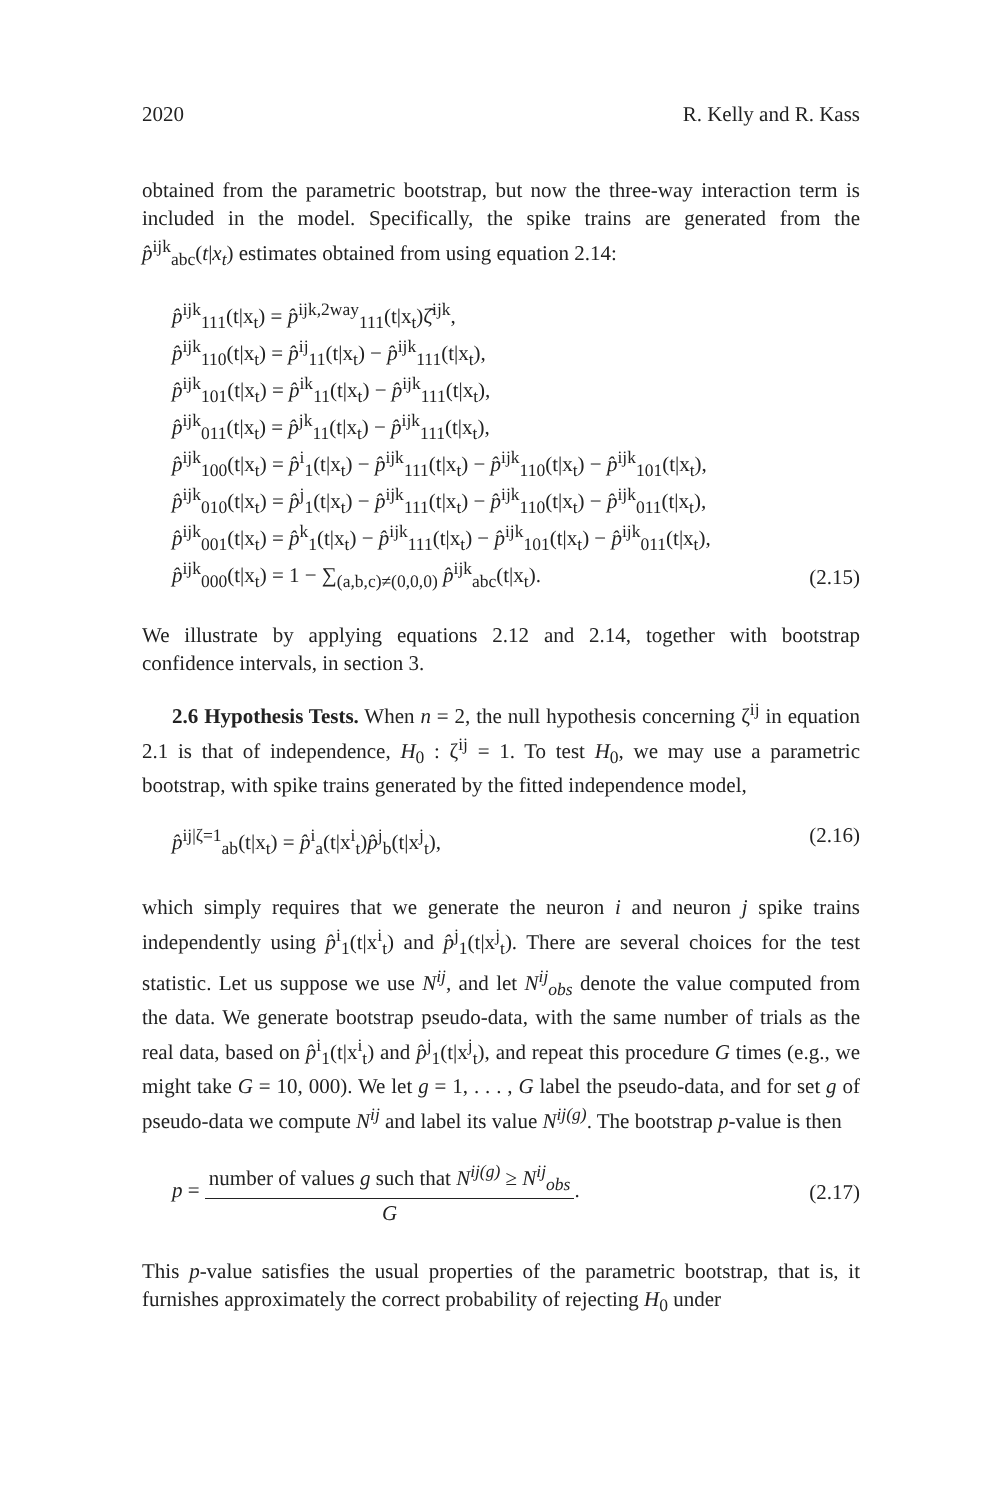2020 R. Kelly and R. Kass
obtained from the parametric bootstrap, but now the three-way interaction term is included in the model. Specifically, the spike trains are generated from the p̂<sup>ijk</sup><sub>abc</sub>(t|x<sub>t</sub>) estimates obtained from using equation 2.14:
p̂<sup>ijk</sup><sub>111</sub>(t|x<sub>t</sub>) = p̂<sup>ijk,2way</sup><sub>111</sub>(t|x<sub>t</sub>)ζ̂<sup>ijk</sup>,
p̂<sup>ijk</sup><sub>110</sub>(t|x<sub>t</sub>) = p̂<sup>ij</sup><sub>11</sub>(t|x<sub>t</sub>) − p̂<sup>ijk</sup><sub>111</sub>(t|x<sub>t</sub>),
p̂<sup>ijk</sup><sub>101</sub>(t|x<sub>t</sub>) = p̂<sup>ik</sup><sub>11</sub>(t|x<sub>t</sub>) − p̂<sup>ijk</sup><sub>111</sub>(t|x<sub>t</sub>),
p̂<sup>ijk</sup><sub>011</sub>(t|x<sub>t</sub>) = p̂<sup>jk</sup><sub>11</sub>(t|x<sub>t</sub>) − p̂<sup>ijk</sup><sub>111</sub>(t|x<sub>t</sub>),
p̂<sup>ijk</sup><sub>100</sub>(t|x<sub>t</sub>) = p̂<sup>i</sup><sub>1</sub>(t|x<sub>t</sub>) − p̂<sup>ijk</sup><sub>111</sub>(t|x<sub>t</sub>) − p̂<sup>ijk</sup><sub>110</sub>(t|x<sub>t</sub>) − p̂<sup>ijk</sup><sub>101</sub>(t|x<sub>t</sub>),
p̂<sup>ijk</sup><sub>010</sub>(t|x<sub>t</sub>) = p̂<sup>j</sup><sub>1</sub>(t|x<sub>t</sub>) − p̂<sup>ijk</sup><sub>111</sub>(t|x<sub>t</sub>) − p̂<sup>ijk</sup><sub>110</sub>(t|x<sub>t</sub>) − p̂<sup>ijk</sup><sub>011</sub>(t|x<sub>t</sub>),
p̂<sup>ijk</sup><sub>001</sub>(t|x<sub>t</sub>) = p̂<sup>k</sup><sub>1</sub>(t|x<sub>t</sub>) − p̂<sup>ijk</sup><sub>111</sub>(t|x<sub>t</sub>) − p̂<sup>ijk</sup><sub>101</sub>(t|x<sub>t</sub>) − p̂<sup>ijk</sup><sub>011</sub>(t|x<sub>t</sub>),
p̂<sup>ijk</sup><sub>000</sub>(t|x<sub>t</sub>) = 1 − ∑<sub>(a,b,c)≠(0,0,0)</sub> p̂<sup>ijk</sup><sub>abc</sub>(t|x<sub>t</sub>).
(2.15)
We illustrate by applying equations 2.12 and 2.14, together with bootstrap confidence intervals, in section 3.
2.6 Hypothesis Tests. When n = 2, the null hypothesis concerning ζ<sup>ij</sup> in equation 2.1 is that of independence, H<sub>0</sub> : ζ<sup>ij</sup> = 1. To test H<sub>0</sub>, we may use a parametric bootstrap, with spike trains generated by the fitted independence model,
p̂<sup>ij|ζ=1</sup><sub>ab</sub>(t|x<sub>t</sub>) = p̂<sup>i</sup><sub>a</sub>(t|x<sup>i</sup><sub>t</sub>)p̂<sup>j</sup><sub>b</sub>(t|x<sup>j</sup><sub>t</sub>),
(2.16)
which simply requires that we generate the neuron i and neuron j spike trains independently using p̂<sup>i</sup><sub>1</sub>(t|x<sup>i</sup><sub>t</sub>) and p̂<sup>j</sup><sub>1</sub>(t|x<sup>j</sup><sub>t</sub>). There are several choices for the test statistic. Let us suppose we use N<sup>ij</sup>, and let N<sup>ij</sup><sub>obs</sub> denote the value computed from the data. We generate bootstrap pseudo-data, with the same number of trials as the real data, based on p̂<sup>i</sup><sub>1</sub>(t|x<sup>i</sup><sub>t</sub>) and p̂<sup>j</sup><sub>1</sub>(t|x<sup>j</sup><sub>t</sub>), and repeat this procedure G times (e.g., we might take G = 10, 000). We let g = 1, . . . , G label the pseudo-data, and for set g of pseudo-data we compute N<sup>ij</sup> and label its value N<sup>ij(g)</sup>. The bootstrap p-value is then
p = number of values g such that N<sup>ij(g)</sup> ≥ N<sup>ij</sup><sub>obs</sub> G.
(2.17)
This p-value satisfies the usual properties of the parametric bootstrap, that is, it furnishes approximately the correct probability of rejecting H<sub>0</sub> under